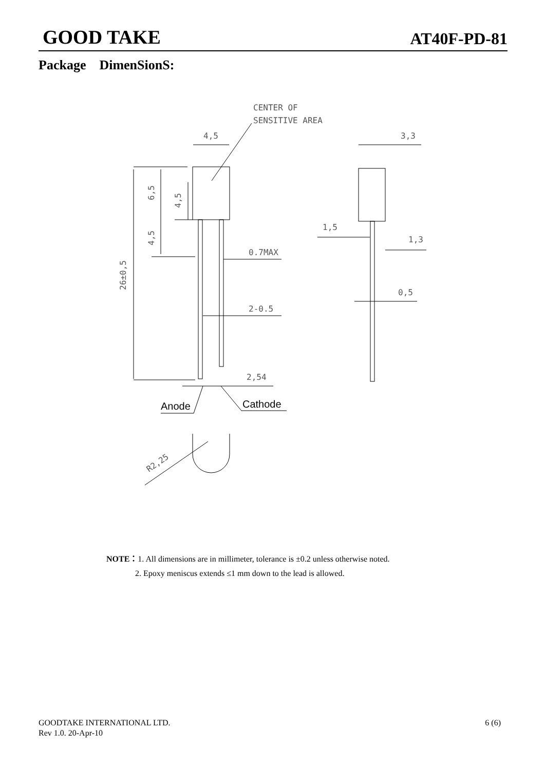GOOD TAKE AT40F-PD-81
Package DimenSionS:
CENTER OF
SENSITIVE AREA
4,5
3,3
0.7MAX
2-0.5
2,54
1,5
1,3
0,5
R2,25
6,5
4,5
4,5
26±0,5
Anode
Cathode
NOTE：1. All dimensions are in millimeter, tolerance is ±0.2 unless otherwise noted.
2. Epoxy meniscus extends ≤1 mm down to the lead is allowed.
GOODTAKE INTERNATIONAL LTD.
Rev 1.0. 20-Apr-10 6 (6)